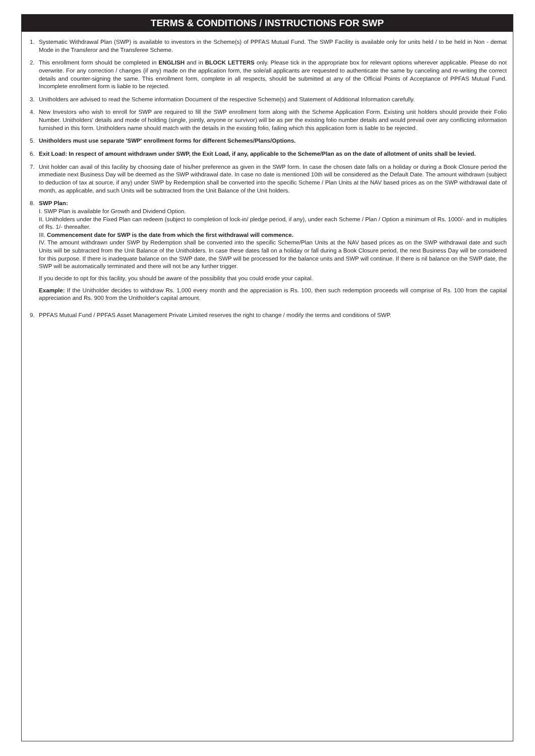TERMS & CONDITIONS / INSTRUCTIONS FOR SWP
1. Systematic Withdrawal Plan (SWP) is available to investors in the Scheme(s) of PPFAS Mutual Fund. The SWP Facility is available only for units held / to be held in Non - demat Mode in the Transferor and the Transferee Scheme.
2. This enrollment form should be completed in ENGLISH and in BLOCK LETTERS only. Please tick in the appropriate box for relevant options wherever applicable. Please do not overwrite. For any correction / changes (if any) made on the application form, the sole/all applicants are requested to authenticate the same by canceling and re-writing the correct details and counter-signing the same. This enrollment form, complete in all respects, should be submitted at any of the Official Points of Acceptance of PPFAS Mutual Fund. Incomplete enrollment form is liable to be rejected.
3. Unitholders are advised to read the Scheme information Document of the respective Scheme(s) and Statement of Additional Information carefully.
4. New Investors who wish to enroll for SWP are required to fill the SWP enrollment form along with the Scheme Application Form. Existing unit holders should provide their Folio Number. Unitholders' details and mode of holding (single, jointly, anyone or survivor) will be as per the existing folio number details and would prevail over any conflicting information furnished in this form. Unitholders name should match with the details in the existing folio, failing which this application form is liable to be rejected.
5. Unitholders must use separate 'SWP' enrollment forms for different Schemes/Plans/Options.
6. Exit Load: In respect of amount withdrawn under SWP, the Exit Load, if any, applicable to the Scheme/Plan as on the date of allotment of units shall be levied.
7. Unit holder can avail of this facility by choosing date of his/her preference as given in the SWP form. In case the chosen date falls on a holiday or during a Book Closure period the immediate next Business Day will be deemed as the SWP withdrawal date. In case no date is mentioned 10th will be considered as the Default Date. The amount withdrawn (subject to deduction of tax at source, if any) under SWP by Redemption shall be converted into the specific Scheme / Plan Units at the NAV based prices as on the SWP withdrawal date of month, as applicable, and such Units will be subtracted from the Unit Balance of the Unit holders.
8. SWP Plan:
I. SWP Plan is available for Growth and Dividend Option.
II. Unitholders under the Fixed Plan can redeem (subject to completion of lock-in/ pledge period, if any), under each Scheme / Plan / Option a minimum of Rs. 1000/- and in multiples of Rs. 1/- thereafter.
III. Commencement date for SWP is the date from which the first withdrawal will commence.
IV. The amount withdrawn under SWP by Redemption shall be converted into the specific Scheme/Plan Units at the NAV based prices as on the SWP withdrawal date and such Units will be subtracted from the Unit Balance of the Unitholders. In case these dates fall on a holiday or fall during a Book Closure period, the next Business Day will be considered for this purpose. If there is inadequate balance on the SWP date, the SWP will be processed for the balance units and SWP will continue. If there is nil balance on the SWP date, the SWP will be automatically terminated and there will not be any further trigger.
If you decide to opt for this facility, you should be aware of the possibility that you could erode your capital.
Example: If the Unitholder decides to withdraw Rs. 1,000 every month and the appreciation is Rs. 100, then such redemption proceeds will comprise of Rs. 100 from the capital appreciation and Rs. 900 from the Unitholder's capital amount.
9. PPFAS Mutual Fund / PPFAS Asset Management Private Limited reserves the right to change / modify the terms and conditions of SWP.